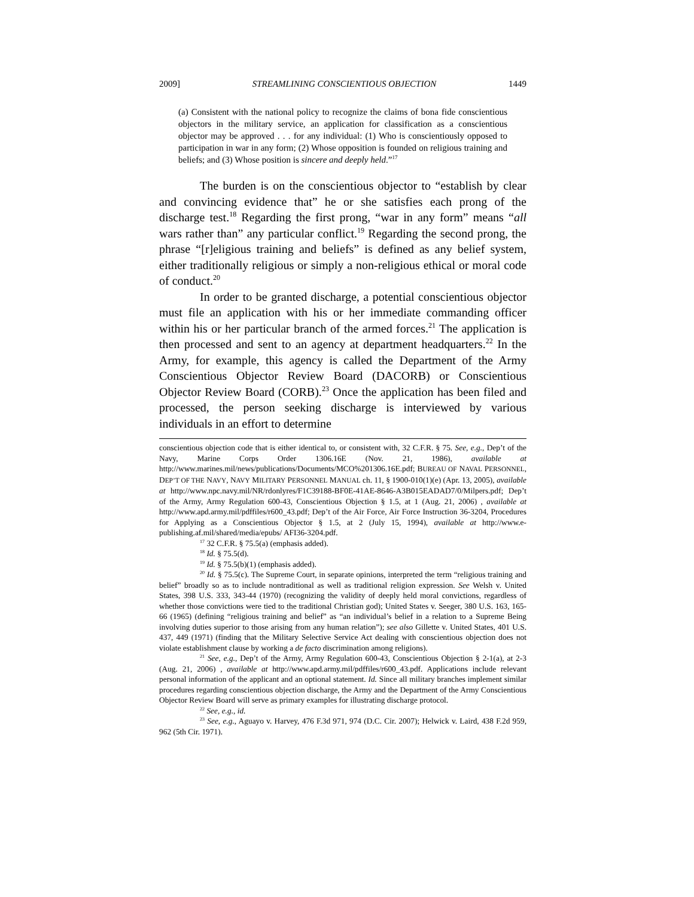2009] STREAMLINING CONSCIENTIOUS OBJECTION 1449
(a) Consistent with the national policy to recognize the claims of bona fide conscientious objectors in the military service, an application for classification as a conscientious objector may be approved . . . for any individual: (1) Who is conscientiously opposed to participation in war in any form; (2) Whose opposition is founded on religious training and beliefs; and (3) Whose position is sincere and deeply held.”<sup>17</sup>
The burden is on the conscientious objector to “establish by clear and convincing evidence that” he or she satisfies each prong of the discharge test.<sup>18</sup> Regarding the first prong, “war in any form” means “all wars rather than” any particular conflict.<sup>19</sup> Regarding the second prong, the phrase “[r]eligious training and beliefs” is defined as any belief system, either traditionally religious or simply a non-religious ethical or moral code of conduct.<sup>20</sup>
In order to be granted discharge, a potential conscientious objector must file an application with his or her immediate commanding officer within his or her particular branch of the armed forces.<sup>21</sup> The application is then processed and sent to an agency at department headquarters.<sup>22</sup> In the Army, for example, this agency is called the Department of the Army Conscientious Objector Review Board (DACORB) or Conscientious Objector Review Board (CORB).<sup>23</sup> Once the application has been filed and processed, the person seeking discharge is interviewed by various individuals in an effort to determine
conscientious objection code that is either identical to, or consistent with, 32 C.F.R. § 75. See, e.g., Dep’t of the Navy, Marine Corps Order 1306.16E (Nov. 21, 1986), available at http://www.marines.mil/news/publications/Documents/MCO%201306.16E.pdf; BUREAU OF NAVAL PERSONNEL, DEP’T OF THE NAVY, NAVY MILITARY PERSONNEL MANUAL ch. 11, § 1900-010(1)(e) (Apr. 13, 2005), available at http://www.npc.navy.mil/NR/rdonlyres/F1C39188-BF0E-41AE-8646-A3B015EADAD7/0/Milpers.pdf; Dep’t of the Army, Army Regulation 600-43, Conscientious Objection § 1.5, at 1 (Aug. 21, 2006) , available at http://www.apd.army.mil/pdffiles/r600_43.pdf; Dep’t of the Air Force, Air Force Instruction 36-3204, Procedures for Applying as a Conscientious Objector § 1.5, at 2 (July 15, 1994), available at http://www.e-publishing.af.mil/shared/media/epubs/ AFI36-3204.pdf.
<sup>17</sup> 32 C.F.R. § 75.5(a) (emphasis added).
<sup>18</sup> Id. § 75.5(d).
<sup>19</sup> Id. § 75.5(b)(1) (emphasis added).
<sup>20</sup> Id. § 75.5(c). The Supreme Court, in separate opinions, interpreted the term “religious training and belief” broadly so as to include nontraditional as well as traditional religion expression. See Welsh v. United States, 398 U.S. 333, 343-44 (1970) (recognizing the validity of deeply held moral convictions, regardless of whether those convictions were tied to the traditional Christian god); United States v. Seeger, 380 U.S. 163, 165-66 (1965) (defining “religious training and belief” as “an individual’s belief in a relation to a Supreme Being involving duties superior to those arising from any human relation”); see also Gillette v. United States, 401 U.S. 437, 449 (1971) (finding that the Military Selective Service Act dealing with conscientious objection does not violate establishment clause by working a de facto discrimination among religions).
<sup>21</sup> See, e.g., Dep’t of the Army, Army Regulation 600-43, Conscientious Objection § 2-1(a), at 2-3 (Aug. 21, 2006) , available at http://www.apd.army.mil/pdffiles/r600_43.pdf. Applications include relevant personal information of the applicant and an optional statement. Id. Since all military branches implement similar procedures regarding conscientious objection discharge, the Army and the Department of the Army Conscientious Objector Review Board will serve as primary examples for illustrating discharge protocol.
<sup>22</sup> See, e.g., id.
<sup>23</sup> See, e.g., Aguayo v. Harvey, 476 F.3d 971, 974 (D.C. Cir. 2007); Helwick v. Laird, 438 F.2d 959, 962 (5th Cir. 1971).